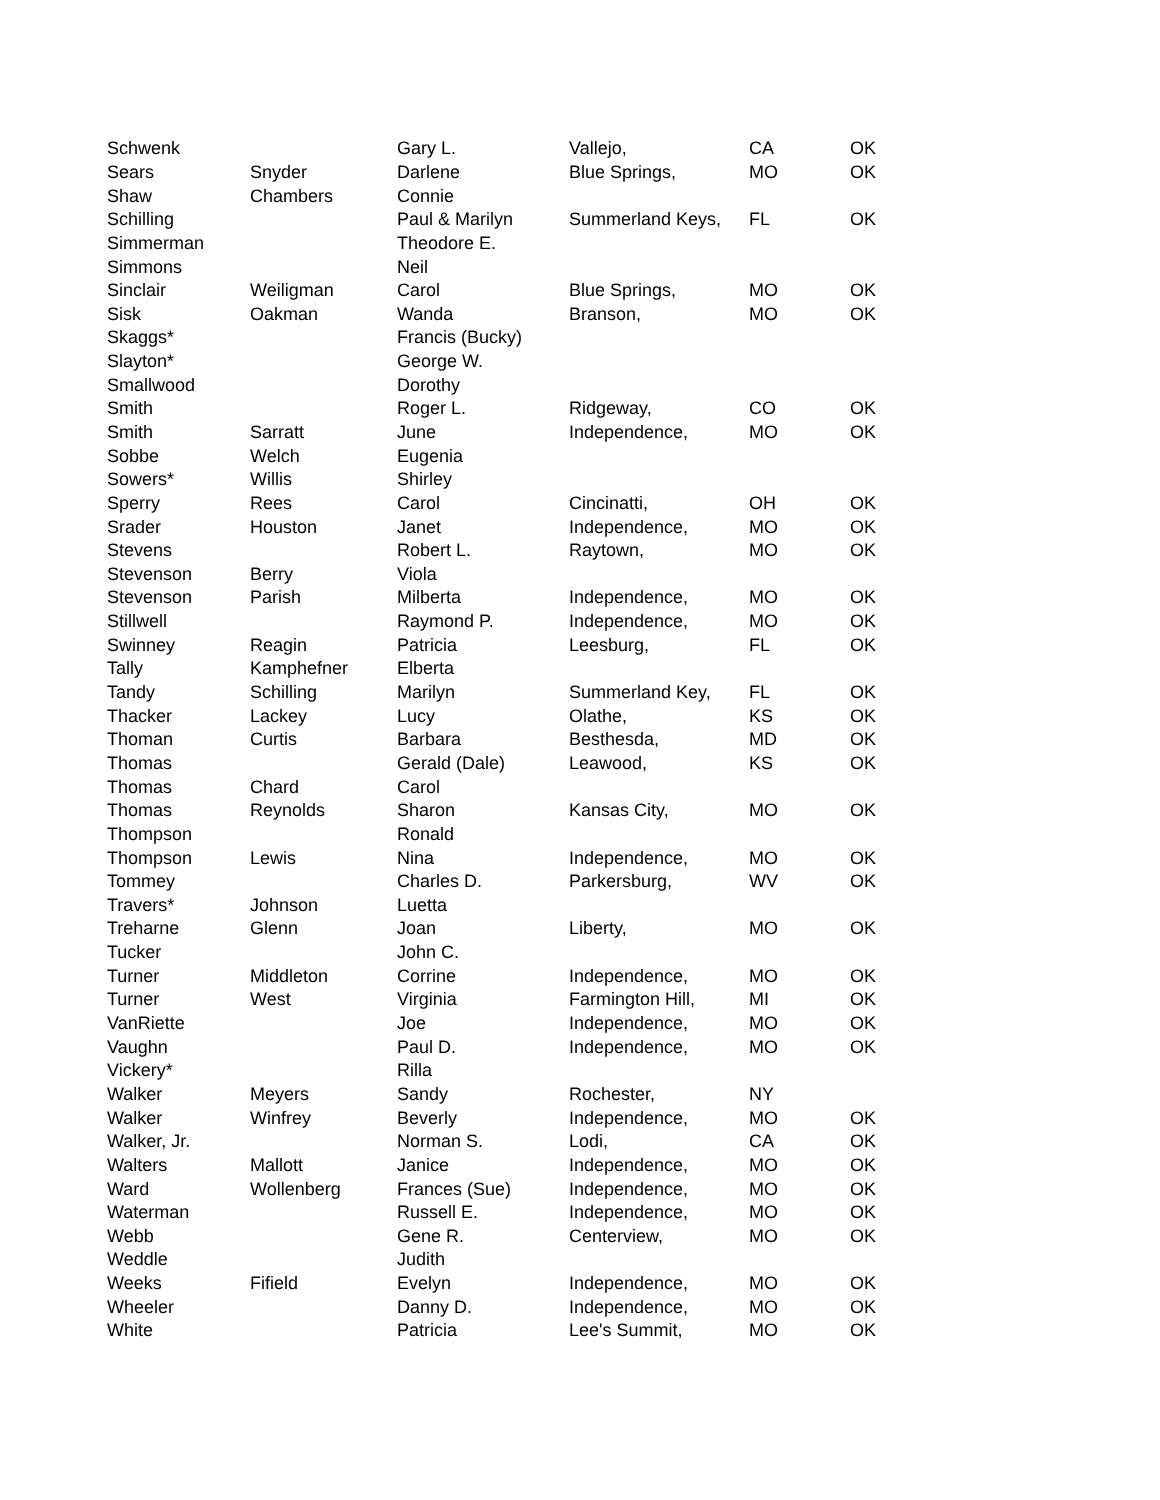| Schwenk | | Gary L. | Vallejo, | CA | OK |
| Sears | Snyder | Darlene | Blue Springs, | MO | OK |
| Shaw | Chambers | Connie | | | |
| Schilling | | Paul & Marilyn | Summerland Keys, | FL | OK |
| Simmerman | | Theodore E. | | | |
| Simmons | | Neil | | | |
| Sinclair | Weiligman | Carol | Blue Springs, | MO | OK |
| Sisk | Oakman | Wanda | Branson, | MO | OK |
| Skaggs* | | Francis (Bucky) | | | |
| Slayton* | | George W. | | | |
| Smallwood | | Dorothy | | | |
| Smith | | Roger L. | Ridgeway, | CO | OK |
| Smith | Sarratt | June | Independence, | MO | OK |
| Sobbe | Welch | Eugenia | | | |
| Sowers* | Willis | Shirley | | | |
| Sperry | Rees | Carol | Cincinatti, | OH | OK |
| Srader | Houston | Janet | Independence, | MO | OK |
| Stevens | | Robert L. | Raytown, | MO | OK |
| Stevenson | Berry | Viola | | | |
| Stevenson | Parish | Milberta | Independence, | MO | OK |
| Stillwell | | Raymond P. | Independence, | MO | OK |
| Swinney | Reagin | Patricia | Leesburg, | FL | OK |
| Tally | Kamphefner | Elberta | | | |
| Tandy | Schilling | Marilyn | Summerland Key, | FL | OK |
| Thacker | Lackey | Lucy | Olathe, | KS | OK |
| Thoman | Curtis | Barbara | Besthesda, | MD | OK |
| Thomas | | Gerald (Dale) | Leawood, | KS | OK |
| Thomas | Chard | Carol | | | |
| Thomas | Reynolds | Sharon | Kansas City, | MO | OK |
| Thompson | | Ronald | | | |
| Thompson | Lewis | Nina | Independence, | MO | OK |
| Tommey | | Charles D. | Parkersburg, | WV | OK |
| Travers* | Johnson | Luetta | | | |
| Treharne | Glenn | Joan | Liberty, | MO | OK |
| Tucker | | John C. | | | |
| Turner | Middleton | Corrine | Independence, | MO | OK |
| Turner | West | Virginia | Farmington Hill, | MI | OK |
| VanRiette | | Joe | Independence, | MO | OK |
| Vaughn | | Paul D. | Independence, | MO | OK |
| Vickery* | | Rilla | | | |
| Walker | Meyers | Sandy | Rochester, | NY | |
| Walker | Winfrey | Beverly | Independence, | MO | OK |
| Walker, Jr. | | Norman S. | Lodi, | CA | OK |
| Walters | Mallott | Janice | Independence, | MO | OK |
| Ward | Wollenberg | Frances (Sue) | Independence, | MO | OK |
| Waterman | | Russell E. | Independence, | MO | OK |
| Webb | | Gene R. | Centerview, | MO | OK |
| Weddle | | Judith | | | |
| Weeks | Fifield | Evelyn | Independence, | MO | OK |
| Wheeler | | Danny D. | Independence, | MO | OK |
| White | | Patricia | Lee's Summit, | MO | OK |